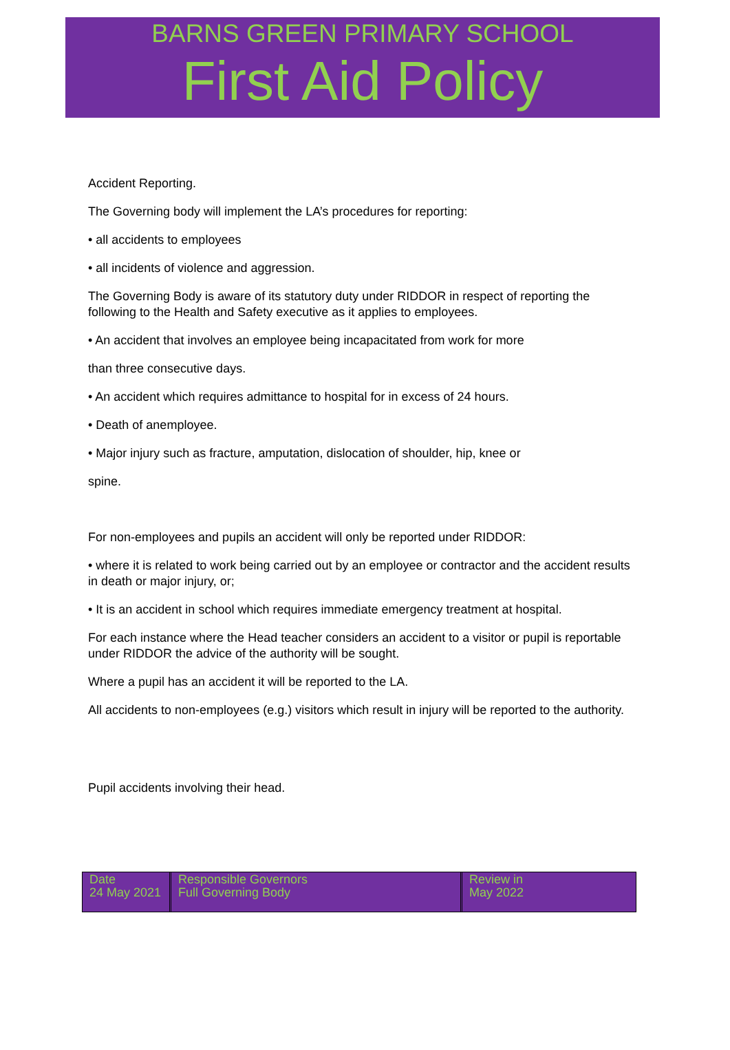BARNS GREEN PRIMARY SCHOOL
First Aid Policy
Accident Reporting.
The Governing body will implement the LA’s procedures for reporting:
• all accidents to employees
• all incidents of violence and aggression.
The Governing Body is aware of its statutory duty under RIDDOR in respect of reporting the following to the Health and Safety executive as it applies to employees.
• An accident that involves an employee being incapacitated from work for more
than three consecutive days.
• An accident which requires admittance to hospital for in excess of 24 hours.
• Death of anemployee.
• Major injury such as fracture, amputation, dislocation of shoulder, hip, knee or
spine.
For non-employees and pupils an accident will only be reported under RIDDOR:
• where it is related to work being carried out by an employee or contractor and the accident results in death or major injury, or;
• It is an accident in school which requires immediate emergency treatment at hospital.
For each instance where the Head teacher considers an accident to a visitor or pupil is reportable under RIDDOR the advice of the authority will be sought.
Where a pupil has an accident it will be reported to the LA.
All accidents to non-employees (e.g.) visitors which result in injury will be reported to the authority.
Pupil accidents involving their head.
| Date 24 May 2021 | Responsible Governors Full Governing Body | Review in May 2022 |